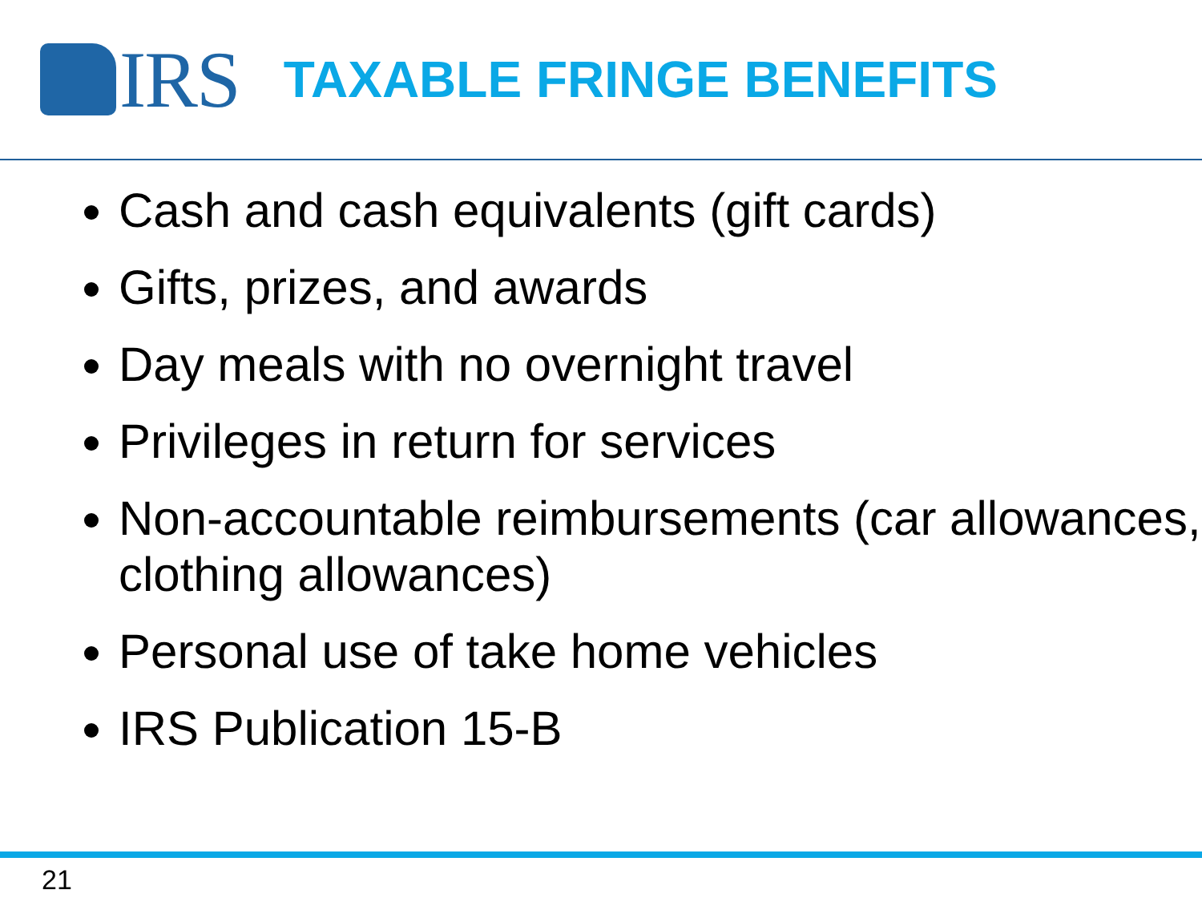IRS
TAXABLE FRINGE BENEFITS
Cash and cash equivalents (gift cards)
Gifts, prizes, and awards
Day meals with no overnight travel
Privileges in return for services
Non-accountable reimbursements (car allowances, clothing allowances)
Personal use of take home vehicles
IRS Publication 15-B
21